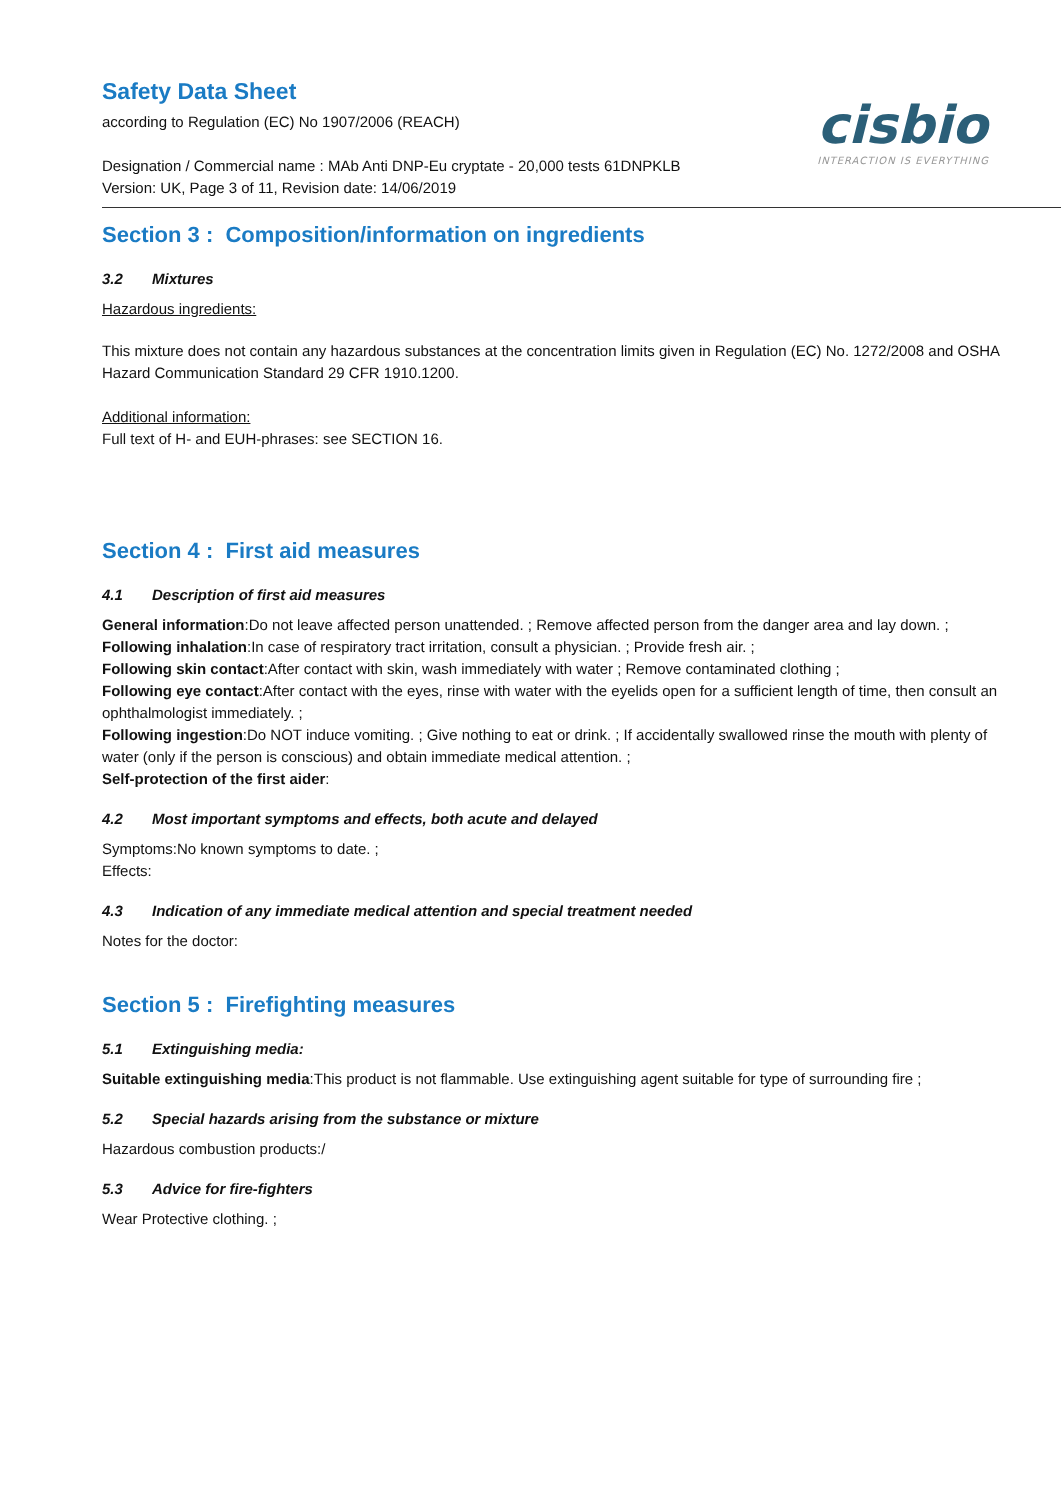cisbio
INTERACTION IS EVERYTHING
Safety Data Sheet
according to Regulation (EC) No 1907/2006 (REACH)
Designation / Commercial name : MAb Anti DNP-Eu cryptate - 20,000 tests 61DNPKLB
Version: UK, Page 3 of 11, Revision date: 14/06/2019
Section 3 : Composition/information on ingredients
3.2 Mixtures
Hazardous ingredients:
This mixture does not contain any hazardous substances at the concentration limits given in Regulation (EC) No. 1272/2008 and OSHA Hazard Communication Standard 29 CFR 1910.1200.
Additional information:
Full text of H- and EUH-phrases: see SECTION 16.
Section 4 : First aid measures
4.1 Description of first aid measures
General information:Do not leave affected person unattended. ; Remove affected person from the danger area and lay down. ;
Following inhalation:In case of respiratory tract irritation, consult a physician. ; Provide fresh air. ;
Following skin contact:After contact with skin, wash immediately with water ; Remove contaminated clothing ;
Following eye contact:After contact with the eyes, rinse with water with the eyelids open for a sufficient length of time, then consult an ophthalmologist immediately. ;
Following ingestion:Do NOT induce vomiting. ; Give nothing to eat or drink. ; If accidentally swallowed rinse the mouth with plenty of water (only if the person is conscious) and obtain immediate medical attention. ;
Self-protection of the first aider:
4.2 Most important symptoms and effects, both acute and delayed
Symptoms:No known symptoms to date. ;
Effects:
4.3 Indication of any immediate medical attention and special treatment needed
Notes for the doctor:
Section 5 : Firefighting measures
5.1 Extinguishing media:
Suitable extinguishing media:This product is not flammable. Use extinguishing agent suitable for type of surrounding fire ;
5.2 Special hazards arising from the substance or mixture
Hazardous combustion products:/
5.3 Advice for fire-fighters
Wear Protective clothing. ;